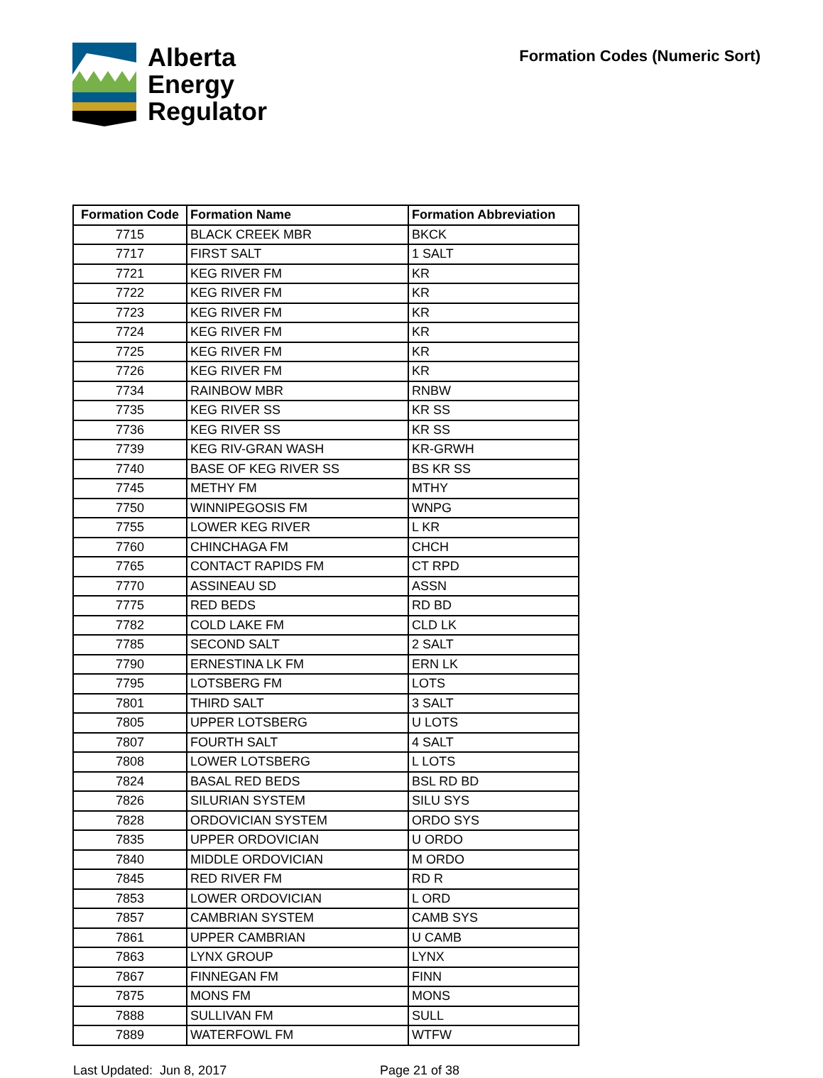Alberta
Energy
Regulator
Formation Codes (Numeric Sort)
| Formation Code | Formation Name | Formation Abbreviation |
| --- | --- | --- |
| 7715 | BLACK CREEK MBR | BKCK |
| 7717 | FIRST SALT | 1 SALT |
| 7721 | KEG RIVER FM | KR |
| 7722 | KEG RIVER FM | KR |
| 7723 | KEG RIVER FM | KR |
| 7724 | KEG RIVER FM | KR |
| 7725 | KEG RIVER FM | KR |
| 7726 | KEG RIVER FM | KR |
| 7734 | RAINBOW MBR | RNBW |
| 7735 | KEG RIVER SS | KR SS |
| 7736 | KEG RIVER SS | KR SS |
| 7739 | KEG RIV-GRAN WASH | KR-GRWH |
| 7740 | BASE OF KEG RIVER SS | BS KR SS |
| 7745 | METHY FM | MTHY |
| 7750 | WINNIPEGOSIS FM | WNPG |
| 7755 | LOWER KEG RIVER | L KR |
| 7760 | CHINCHAGA FM | CHCH |
| 7765 | CONTACT RAPIDS FM | CT RPD |
| 7770 | ASSINEAU SD | ASSN |
| 7775 | RED BEDS | RD BD |
| 7782 | COLD LAKE FM | CLD LK |
| 7785 | SECOND SALT | 2 SALT |
| 7790 | ERNESTINA LK FM | ERN LK |
| 7795 | LOTSBERG FM | LOTS |
| 7801 | THIRD SALT | 3 SALT |
| 7805 | UPPER LOTSBERG | U LOTS |
| 7807 | FOURTH SALT | 4 SALT |
| 7808 | LOWER LOTSBERG | L LOTS |
| 7824 | BASAL RED BEDS | BSL RD BD |
| 7826 | SILURIAN SYSTEM | SILU SYS |
| 7828 | ORDOVICIAN SYSTEM | ORDO SYS |
| 7835 | UPPER ORDOVICIAN | U ORDO |
| 7840 | MIDDLE ORDOVICIAN | M ORDO |
| 7845 | RED RIVER FM | RD R |
| 7853 | LOWER ORDOVICIAN | L ORD |
| 7857 | CAMBRIAN SYSTEM | CAMB SYS |
| 7861 | UPPER CAMBRIAN | U CAMB |
| 7863 | LYNX GROUP | LYNX |
| 7867 | FINNEGAN FM | FINN |
| 7875 | MONS FM | MONS |
| 7888 | SULLIVAN FM | SULL |
| 7889 | WATERFOWL FM | WTFW |
Last Updated: Jun 8, 2017 Page 21 of 38